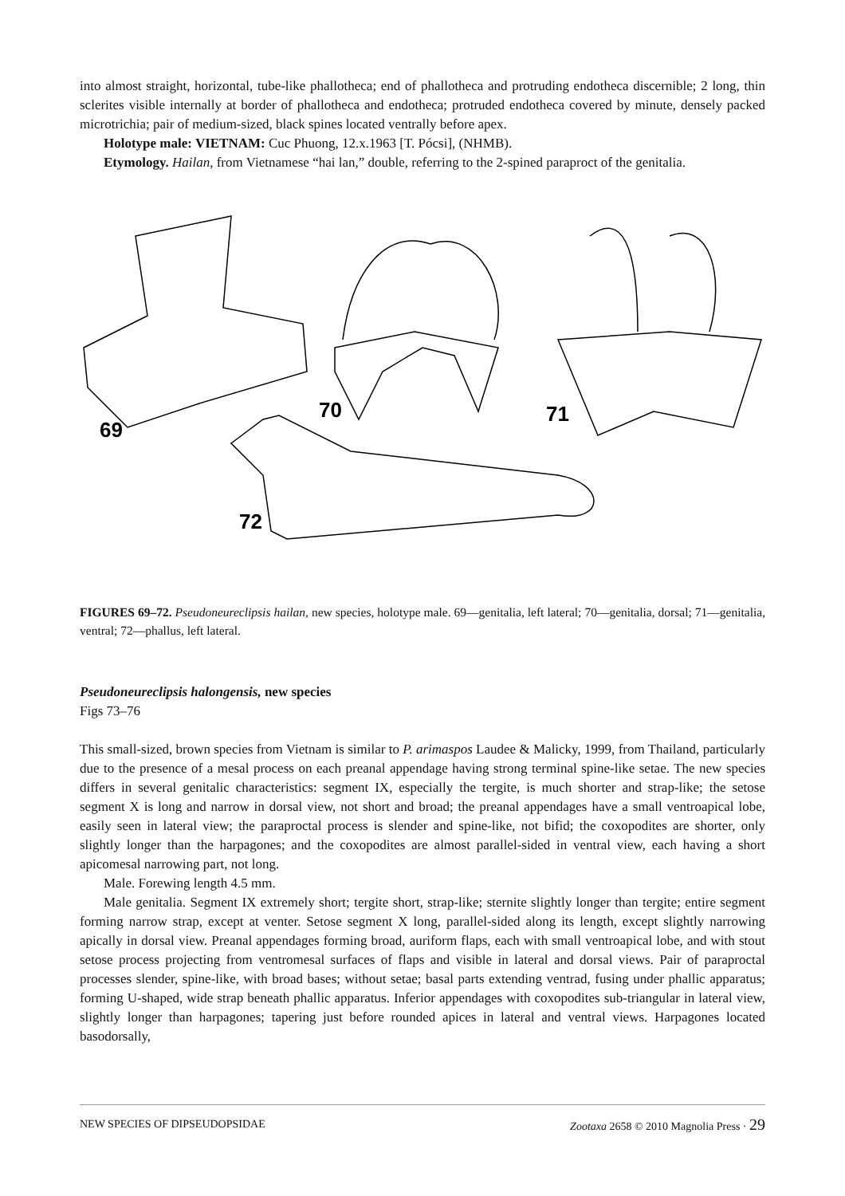into almost straight, horizontal, tube-like phallotheca; end of phallotheca and protruding endotheca discernible; 2 long, thin sclerites visible internally at border of phallotheca and endotheca; protruded endotheca covered by minute, densely packed microtrichia; pair of medium-sized, black spines located ventrally before apex.
Holotype male: VIETNAM: Cuc Phuong, 12.x.1963 [T. Pócsi], (NHMB).
Etymology. Hailan, from Vietnamese “hai lan,” double, referring to the 2-spined paraproct of the genitalia.
69
70
71
72
FIGURES 69–72. Pseudoneureclipsis hailan, new species, holotype male. 69—genitalia, left lateral; 70—genitalia, dorsal; 71—genitalia, ventral; 72—phallus, left lateral.
Pseudoneureclipsis halongensis, new species
Figs 73–76
This small-sized, brown species from Vietnam is similar to P. arimaspos Laudee & Malicky, 1999, from Thailand, particularly due to the presence of a mesal process on each preanal appendage having strong terminal spine-like setae. The new species differs in several genitalic characteristics: segment IX, especially the tergite, is much shorter and strap-like; the setose segment X is long and narrow in dorsal view, not short and broad; the preanal appendages have a small ventroapical lobe, easily seen in lateral view; the paraproctal process is slender and spine-like, not bifid; the coxopodites are shorter, only slightly longer than the harpagones; and the coxopodites are almost parallel-sided in ventral view, each having a short apicomesal narrowing part, not long.
Male. Forewing length 4.5 mm.
Male genitalia. Segment IX extremely short; tergite short, strap-like; sternite slightly longer than tergite; entire segment forming narrow strap, except at venter. Setose segment X long, parallel-sided along its length, except slightly narrowing apically in dorsal view. Preanal appendages forming broad, auriform flaps, each with small ventroapical lobe, and with stout setose process projecting from ventromesal surfaces of flaps and visible in lateral and dorsal views. Pair of paraproctal processes slender, spine-like, with broad bases; without setae; basal parts extending ventrad, fusing under phallic apparatus; forming U-shaped, wide strap beneath phallic apparatus. Inferior appendages with coxopodites sub-triangular in lateral view, slightly longer than harpagones; tapering just before rounded apices in lateral and ventral views. Harpagones located basodorsally,
NEW SPECIES OF DIPSEUDOPSIDAE Zootaxa 2658 © 2010 Magnolia Press · 29